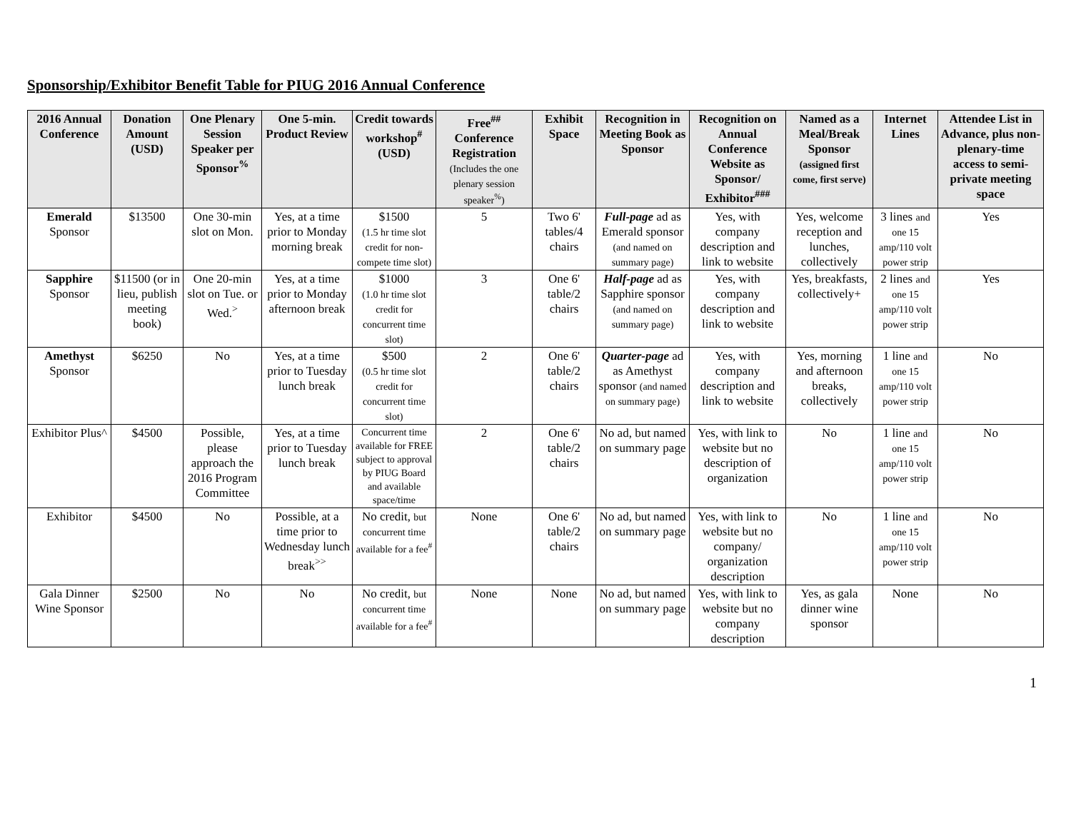Sponsorship/Exhibitor Benefit Table for PIUG 2016 Annual Conference
| 2016 Annual Conference | Donation Amount (USD) | One Plenary Session Speaker per Sponsor<sup>%</sup> | One 5-min. Product Review | Credit towards workshop<sup>#</sup> (USD) | Free<sup>##</sup> Conference Registration (Includes the one plenary session speaker<sup>%</sup>) | Exhibit Space | Recognition in Meeting Book as Sponsor | Recognition on Annual Conference Website as Sponsor/ Exhibitor<sup>###</sup> | Named as a Meal/Break Sponsor (assigned first come, first serve) | Internet Lines | Attendee List in Advance, plus non-plenary-time access to semi-private meeting space |
| --- | --- | --- | --- | --- | --- | --- | --- | --- | --- | --- | --- |
| Emerald Sponsor | $13500 | One 30-min slot on Mon. | Yes, at a time prior to Monday morning break | $1500 (1.5 hr time slot credit for non-compete time slot) | 5 | Two 6' tables/4 chairs | Full-page ad as Emerald sponsor (and named on summary page) | Yes, with company description and link to website | Yes, welcome reception and lunches, collectively | 3 lines and one 15 amp/110 volt power strip | Yes |
| Sapphire Sponsor | $11500 (or in lieu, publish meeting book) | One 20-min slot on Tue. or Wed.<sup>></sup> | Yes, at a time prior to Monday afternoon break | $1000 (1.0 hr time slot credit for concurrent time slot) | 3 | One 6' table/2 chairs | Half-page ad as Sapphire sponsor (and named on summary page) | Yes, with company description and link to website | Yes, breakfasts, collectively+ | 2 lines and one 15 amp/110 volt power strip | Yes |
| Amethyst Sponsor | $6250 | No | Yes, at a time prior to Tuesday lunch break | $500 (0.5 hr time slot credit for concurrent time slot) | 2 | One 6' table/2 chairs | Quarter-page ad as Amethyst sponsor (and named on summary page) | Yes, with company description and link to website | Yes, morning and afternoon breaks, collectively | 1 line and one 15 amp/110 volt power strip | No |
| Exhibitor Plus^ | $4500 | Possible, please approach the 2016 Program Committee | Yes, at a time prior to Tuesday lunch break | Concurrent time available for FREE subject to approval by PIUG Board and available space/time | 2 | One 6' table/2 chairs | No ad, but named on summary page | Yes, with link to website but no description of organization | No | 1 line and one 15 amp/110 volt power strip | No |
| Exhibitor | $4500 | No | Possible, at a time prior to Wednesday lunch break<sup>>></sup> | No credit, but concurrent time available for a fee<sup>#</sup> | None | One 6' table/2 chairs | No ad, but named on summary page | Yes, with link to website but no company/ organization description | No | 1 line and one 15 amp/110 volt power strip | No |
| Gala Dinner Wine Sponsor | $2500 | No | No | No credit, but concurrent time available for a fee<sup>#</sup> | None | None | No ad, but named on summary page | Yes, with link to website but no company description | Yes, as gala dinner wine sponsor | None | No |
1